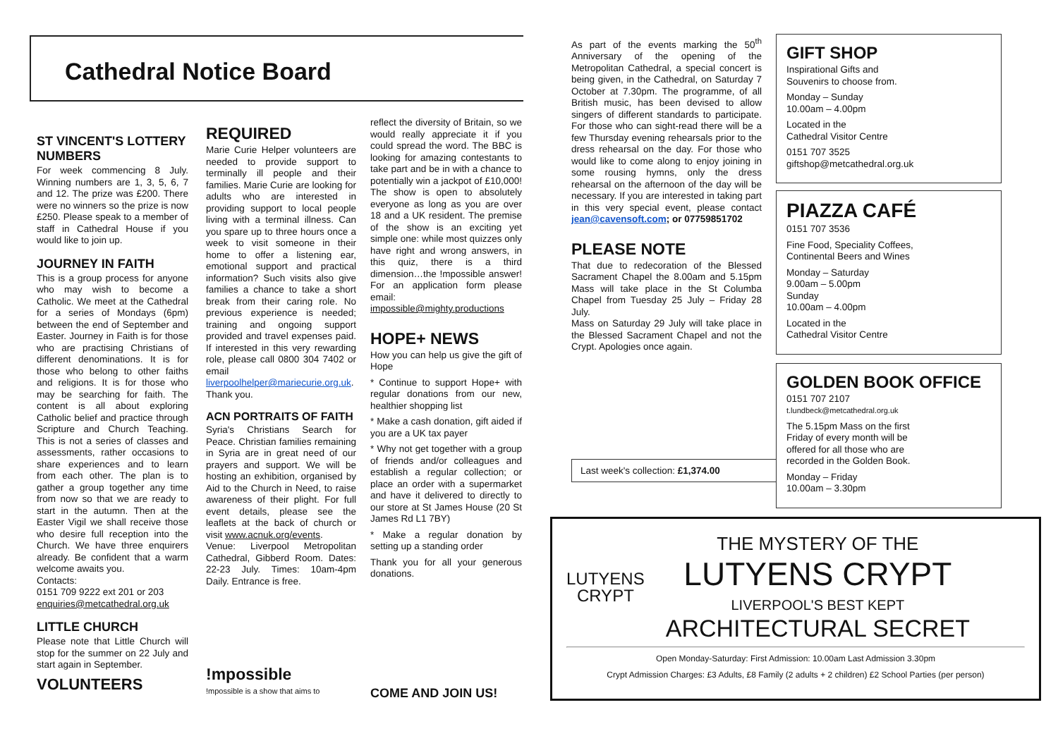Cathedral Notice Board
ST VINCENT'S LOTTERY NUMBERS
For week commencing 8 July. Winning numbers are 1, 3, 5, 6, 7 and 12. The prize was £200. There were no winners so the prize is now £250. Please speak to a member of staff in Cathedral House if you would like to join up.
JOURNEY IN FAITH
This is a group process for anyone who may wish to become a Catholic. We meet at the Cathedral for a series of Mondays (6pm) between the end of September and Easter. Journey in Faith is for those who are practising Christians of different denominations. It is for those who belong to other faiths and religions. It is for those who may be searching for faith. The content is all about exploring Catholic belief and practice through Scripture and Church Teaching. This is not a series of classes and assessments, rather occasions to share experiences and to learn from each other. The plan is to gather a group together any time from now so that we are ready to start in the autumn. Then at the Easter Vigil we shall receive those who desire full reception into the Church. We have three enquirers already. Be confident that a warm welcome awaits you.
Contacts:
0151 709 9222 ext 201 or 203
enquiries@metcathedral.org.uk
LITTLE CHURCH
Please note that Little Church will stop for the summer on 22 July and start again in September.
VOLUNTEERS
REQUIRED
Marie Curie Helper volunteers are needed to provide support to terminally ill people and their families. Marie Curie are looking for adults who are interested in providing support to local people living with a terminal illness. Can you spare up to three hours once a week to visit someone in their home to offer a listening ear, emotional support and practical information? Such visits also give families a chance to take a short break from their caring role. No previous experience is needed; training and ongoing support provided and travel expenses paid. If interested in this very rewarding role, please call 0800 304 7402 or email liverpoolhelper@mariecurie.org.uk. Thank you.
ACN PORTRAITS OF FAITH
Syria's Christians Search for Peace. Christian families remaining in Syria are in great need of our prayers and support. We will be hosting an exhibition, organised by Aid to the Church in Need, to raise awareness of their plight. For full event details, please see the leaflets at the back of church or visit www.acnuk.org/events.
Venue: Liverpool Metropolitan Cathedral, Gibberd Room. Dates: 22-23 July. Times: 10am-4pm Daily. Entrance is free.
!mpossible
!mpossible is a show that aims to
reflect the diversity of Britain, so we would really appreciate it if you could spread the word. The BBC is looking for amazing contestants to take part and be in with a chance to potentially win a jackpot of £10,000! The show is open to absolutely everyone as long as you are over 18 and a UK resident. The premise of the show is an exciting yet simple one: while most quizzes only have right and wrong answers, in this quiz, there is a third dimension…the !mpossible answer! For an application form please email:
impossible@mighty.productions
HOPE+ NEWS
How you can help us give the gift of Hope
* Continue to support Hope+ with regular donations from our new, healthier shopping list
* Make a cash donation, gift aided if you are a UK tax payer
* Why not get together with a group of friends and/or colleagues and establish a regular collection; or place an order with a supermarket and have it delivered to directly to our store at St James House (20 St James Rd L1 7BY)
* Make a regular donation by setting up a standing order
Thank you for all your generous donations.
COME AND JOIN US!
As part of the events marking the 50<sup>th</sup> Anniversary of the opening of the Metropolitan Cathedral, a special concert is being given, in the Cathedral, on Saturday 7 October at 7.30pm. The programme, of all British music, has been devised to allow singers of different standards to participate. For those who can sight-read there will be a few Thursday evening rehearsals prior to the dress rehearsal on the day. For those who would like to come along to enjoy joining in some rousing hymns, only the dress rehearsal on the afternoon of the day will be necessary. If you are interested in taking part in this very special event, please contact jean@cavensoft.com; or 07759851702
PLEASE NOTE
That due to redecoration of the Blessed Sacrament Chapel the 8.00am and 5.15pm Mass will take place in the St Columba Chapel from Tuesday 25 July – Friday 28 July.
Mass on Saturday 29 July will take place in the Blessed Sacrament Chapel and not the Crypt. Apologies once again.
Last week's collection: £1,374.00
GIFT SHOP
Inspirational Gifts and
Souvenirs to choose from.
Monday – Sunday
10.00am – 4.00pm
Located in the
Cathedral Visitor Centre
0151 707 3525
giftshop@metcathedral.org.uk
PIAZZA CAFÉ
0151 707 3536
Fine Food, Speciality Coffees,
Continental Beers and Wines
Monday – Saturday
9.00am – 5.00pm
Sunday
10.00am – 4.00pm
Located in the
Cathedral Visitor Centre
GOLDEN BOOK OFFICE
0151 707 2107
t.lundbeck@metcathedral.org.uk
The 5.15pm Mass on the first
Friday of every month will be
offered for all those who are
recorded in the Golden Book.
Monday – Friday
10.00am – 3.30pm
LUTYENS
CRYPT
THE MYSTERY OF THE
LUTYENS CRYPT
LIVERPOOL'S BEST KEPT
ARCHITECTURAL SECRET
Open Monday-Saturday: First Admission: 10.00am Last Admission 3.30pm
Crypt Admission Charges: £3 Adults, £8 Family (2 adults + 2 children) £2 School Parties (per person)